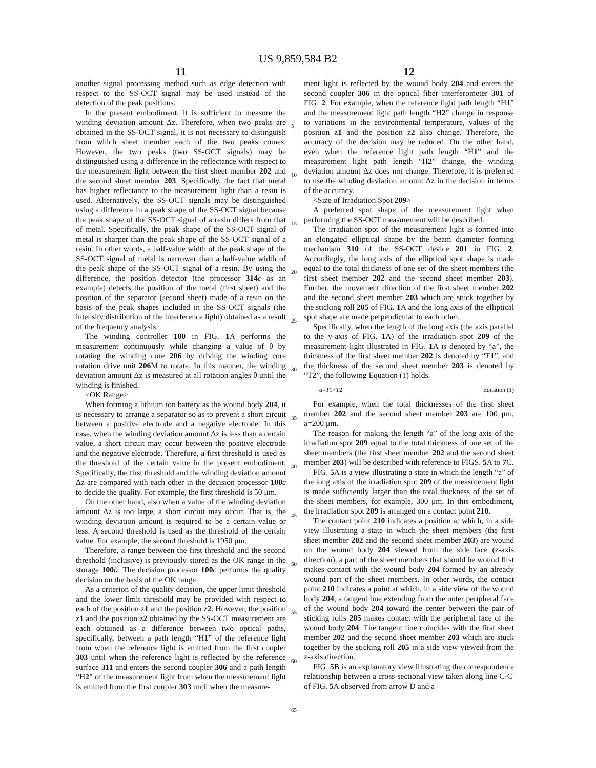US 9,859,584 B2
11
another signal processing method such as edge detection with respect to the SS-OCT signal may be used instead of the detection of the peak positions.
In the present embodiment, it is sufficient to measure the winding deviation amount Δz. Therefore, when two peaks are obtained in the SS-OCT signal, it is not necessary to distinguish from which sheet member each of the two peaks comes. However, the two peaks (two SS-OCT signals) may be distinguished using a difference in the reflectance with respect to the measurement light between the first sheet member 202 and the second sheet member 203. Specifically, the fact that metal has higher reflectance to the measurement light than a resin is used. Alternatively, the SS-OCT signals may be distinguished using a difference in a peak shape of the SS-OCT signal because the peak shape of the SS-OCT signal of a resin differs from that of metal. Specifically, the peak shape of the SS-OCT signal of metal is sharper than the peak shape of the SS-OCT signal of a resin. In other words, a half-value width of the peak shape of the SS-OCT signal of metal is narrower than a half-value width of the peak shape of the SS-OCT signal of a resin. By using the difference, the position detector (the processor 314 c as an example) detects the position of the metal (first sheet) and the position of the separator (second sheet) made of a resin on the basis of the peak shapes included in the SS-OCT signals (the intensity distribution of the interference light) obtained as a result of the frequency analysis.
The winding controller 100 in FIG. 1 A performs the measurement continuously while changing a value of θ by rotating the winding core 206 by driving the winding core rotation drive unit 206 M to rotate. In this manner, the winding deviation amount Δz is measured at all rotation angles θ until the winding is finished.
<OK Range>
When forming a lithium ion battery as the wound body 204, it is necessary to arrange a separator so as to prevent a short circuit between a positive electrode and a negative electrode. In this case, when the winding deviation amount Δz is less than a certain value, a short circuit may occur between the positive electrode and the negative electrode. Therefore, a first threshold is used as the threshold of the certain value in the present embodiment. Specifically, the first threshold and the winding deviation amount Δz are compared with each other in the decision processor 100 c to decide the quality. For example, the first threshold is 50 μm.
On the other hand, also when a value of the winding deviation amount Δz is too large, a short circuit may occur. That is, the winding deviation amount is required to be a certain value or less. A second threshold is used as the threshold of the certain value. For example, the second threshold is 1950 μm.
Therefore, a range between the first threshold and the second threshold (inclusive) is previously stored as the OK range in the storage 100 b. The decision processor 100 c performs the quality decision on the basis of the OK range.
As a criterion of the quality decision, the upper limit threshold and the lower limit threshold may be provided with respect to each of the position z1 and the position z2. However, the position z1 and the position z2 obtained by the SS-OCT measurement are each obtained as a difference between two optical paths, specifically, between a path length “H1” of the reference light from when the reference light is emitted from the first coupler 303 until when the reference light is reflected by the reference surface 311 and enters the second coupler 306 and a path length “H2” of the measurement light from when the measurement light is emitted from the first coupler 303 until when the measure-
12
ment light is reflected by the wound body 204 and enters the second coupler 306 in the optical fiber interferometer 301 of FIG. 2. For example, when the reference light path length “H1” and the measurement light path length “H2” change in response to variations in the environmental temperature, values of the position z1 and the position z2 also change. Therefore, the accuracy of the decision may be reduced. On the other hand, even when the reference light path length “H1” and the measurement light path length “H2” change, the winding deviation amount Δz does not change. Therefore, it is preferred to use the winding deviation amount Δz in the decision in terms of the accuracy.
<Size of Irradiation Spot 209>
A preferred spot shape of the measurement light when performing the SS-OCT measurement will be described.
The irradiation spot of the measurement light is formed into an elongated elliptical shape by the beam diameter forming mechanism 310 of the SS-OCT device 201 in FIG. 2. Accordingly, the long axis of the elliptical spot shape is made equal to the total thickness of one set of the sheet members (the first sheet member 202 and the second sheet member 203). Further, the movement direction of the first sheet member 202 and the second sheet member 203 which are stuck together by the sticking roll 205 of FIG. 1 A and the long axis of the elliptical spot shape are made perpendicular to each other.
Specifically, when the length of the long axis (the axis parallel to the y-axis of FIG. 1 A) of the irradiation spot 209 of the measurement light illustrated in FIG. 1 A is denoted by “a”, the thickness of the first sheet member 202 is denoted by “T1”, and the thickness of the second sheet member 203 is denoted by “T2”, the following Equation (1) holds.
a=T1+T2 Equation (1)
For example, when the total thicknesses of the first sheet member 202 and the second sheet member 203 are 100 μm, a=200 μm.
The reason for making the length “a” of the long axis of the irradiation spot 209 equal to the total thickness of one set of the sheet members (the first sheet member 202 and the second sheet member 203) will be described with reference to FIGS. 5 A to 7 C.
FIG. 5 A is a view illustrating a state in which the length “a” of the long axis of the irradiation spot 209 of the measurement light is made sufficiently larger than the total thickness of the set of the sheet members, for example, 300 μm. In this embodiment, the irradiation spot 209 is arranged on a contact point 210.
The contact point 210 indicates a position at which, in a side view illustrating a state in which the sheet members (the first sheet member 202 and the second sheet member 203) are wound on the wound body 204 viewed from the side face (z-axis direction), a part of the sheet members that should be wound first makes contact with the wound body 204 formed by an already wound part of the sheet members. In other words, the contact point 210 indicates a point at which, in a side view of the wound body 204, a tangent line extending from the outer peripheral face of the wound body 204 toward the center between the pair of sticking rolls 205 makes contact with the peripheral face of the wound body 204. The tangent line coincides with the first sheet member 202 and the second sheet member 203 which are stuck together by the sticking roll 205 in a side view viewed from the z-axis direction.
FIG. 5 B is an explanatory view illustrating the correspondence relationship between a cross-sectional view taken along line C-C' of FIG. 5 A observed from arrow D and a
5
10
15
20
25
30
35
40
45
50
55
60
65